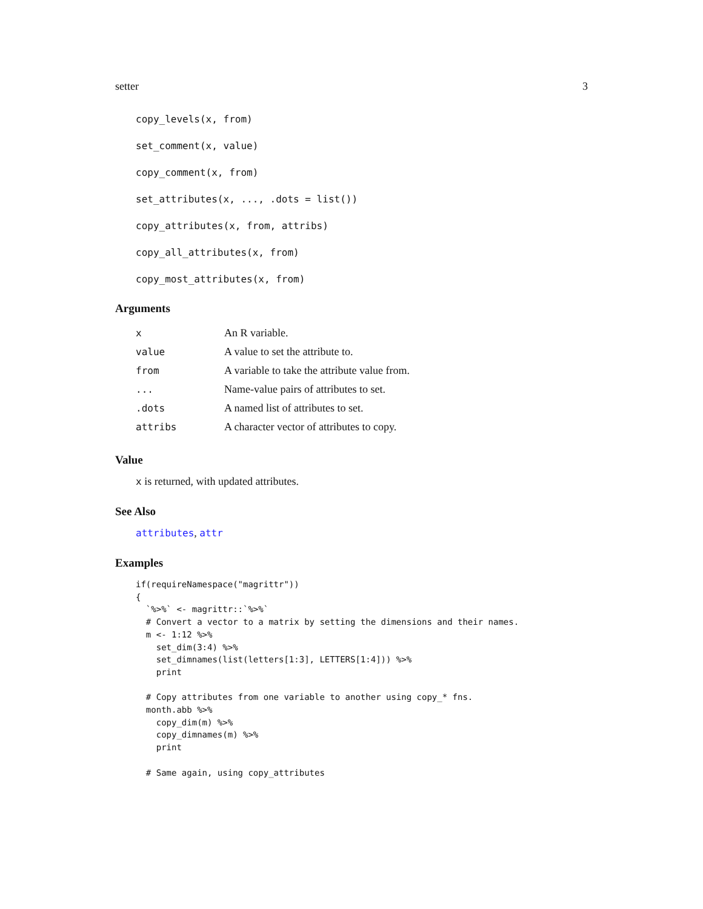setter 3
copy_levels(x, from)
set_comment(x, value)
copy_comment(x, from)
set_attributes(x, ..., .dots = list())
copy_attributes(x, from, attribs)
copy_all_attributes(x, from)
copy_most_attributes(x, from)
Arguments
| x | An R variable. |
| value | A value to set the attribute to. |
| from | A variable to take the attribute value from. |
| ... | Name-value pairs of attributes to set. |
| .dots | A named list of attributes to set. |
| attribs | A character vector of attributes to copy. |
Value
x is returned, with updated attributes.
See Also
attributes, attr
Examples
if(requireNamespace("magrittr"))
{
  `%>%` <- magrittr::`%>%`
  # Convert a vector to a matrix by setting the dimensions and their names.
  m <- 1:12 %>%
    set_dim(3:4) %>%
    set_dimnames(list(letters[1:3], LETTERS[1:4])) %>%
    print

  # Copy attributes from one variable to another using copy_* fns.
  month.abb %>%
    copy_dim(m) %>%
    copy_dimnames(m) %>%
    print

  # Same again, using copy_attributes